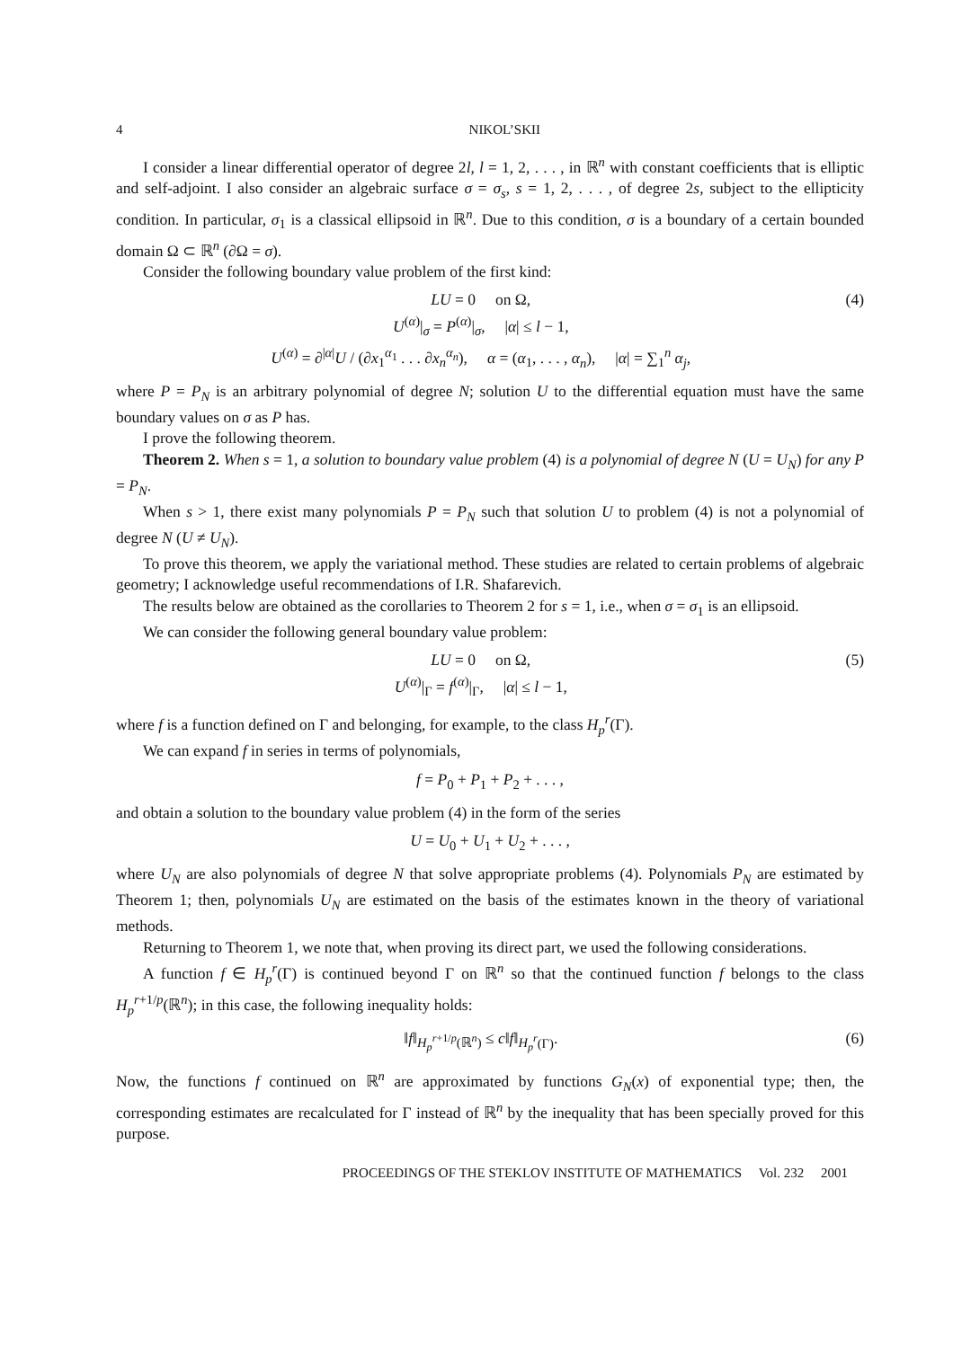4 NIKOL’SKII
I consider a linear differential operator of degree 2l, l = 1, 2, . . . , in ℝ<sup>n</sup> with constant coefficients that is elliptic and self-adjoint. I also consider an algebraic surface σ = σ<sub>s</sub>, s = 1, 2, . . . , of degree 2s, subject to the ellipticity condition. In particular, σ<sub>1</sub> is a classical ellipsoid in ℝ<sup>n</sup>. Due to this condition, σ is a boundary of a certain bounded domain Ω ⊂ ℝ<sup>n</sup> (∂Ω = σ).
Consider the following boundary value problem of the first kind:
LU = 0 on Ω,
U<sup>(α)</sup>|<sub>σ</sub> = P<sup>(α)</sup>|<sub>σ</sub>, |α| ≤ l − 1,
U<sup>(α)</sup> = ∂<sup>|α|</sup>U / (∂x<sub>1</sub><sup>α<sub>1</sub></sup> . . . ∂x<sub>n</sub><sup>α<sub>n</sub></sup>), α = (α<sub>1</sub>, . . . , α<sub>n</sub>), |α| = ∑<sub>1</sub><sup>n</sup> α<sub>j</sub>,
(4)
where P = P<sub>N</sub> is an arbitrary polynomial of degree N; solution U to the differential equation must have the same boundary values on σ as P has.
I prove the following theorem.
Theorem 2. When s = 1, a solution to boundary value problem (4) is a polynomial of degree N (U = U<sub>N</sub>) for any P = P<sub>N</sub>.
When s > 1, there exist many polynomials P = P<sub>N</sub> such that solution U to problem (4) is not a polynomial of degree N (U ≠ U<sub>N</sub>).
To prove this theorem, we apply the variational method. These studies are related to certain problems of algebraic geometry; I acknowledge useful recommendations of I.R. Shafarevich.
The results below are obtained as the corollaries to Theorem 2 for s = 1, i.e., when σ = σ<sub>1</sub> is an ellipsoid.
We can consider the following general boundary value problem:
LU = 0 on Ω,
U<sup>(α)</sup>|<sub>Γ</sub> = f<sup>(α)</sup>|<sub>Γ</sub>, |α| ≤ l − 1,
(5)
where f is a function defined on Γ and belonging, for example, to the class H<sub>p</sub><sup>r</sup>(Γ).
We can expand f in series in terms of polynomials,
f = P<sub>0</sub> + P<sub>1</sub> + P<sub>2</sub> + . . . ,
and obtain a solution to the boundary value problem (4) in the form of the series
U = U<sub>0</sub> + U<sub>1</sub> + U<sub>2</sub> + . . . ,
where U<sub>N</sub> are also polynomials of degree N that solve appropriate problems (4). Polynomials P<sub>N</sub> are estimated by Theorem 1; then, polynomials U<sub>N</sub> are estimated on the basis of the estimates known in the theory of variational methods.
Returning to Theorem 1, we note that, when proving its direct part, we used the following considerations.
A function f ∈ H<sub>p</sub><sup>r</sup>(Γ) is continued beyond Γ on ℝ<sup>n</sup> so that the continued function f belongs to the class H<sub>p</sub><sup>r+1/p</sup>(ℝ<sup>n</sup>); in this case, the following inequality holds:
‖f‖<sub>H<sub>p</sub><sup>r+1/p</sup>(ℝ<sup>n</sup>)</sub> ≤ c‖f‖<sub>H<sub>p</sub><sup>r</sup>(Γ)</sub>. (6)
Now, the functions f continued on ℝ<sup>n</sup> are approximated by functions G<sub>N</sub>(x) of exponential type; then, the corresponding estimates are recalculated for Γ instead of ℝ<sup>n</sup> by the inequality that has been specially proved for this purpose.
PROCEEDINGS OF THE STEKLOV INSTITUTE OF MATHEMATICS Vol. 232 2001